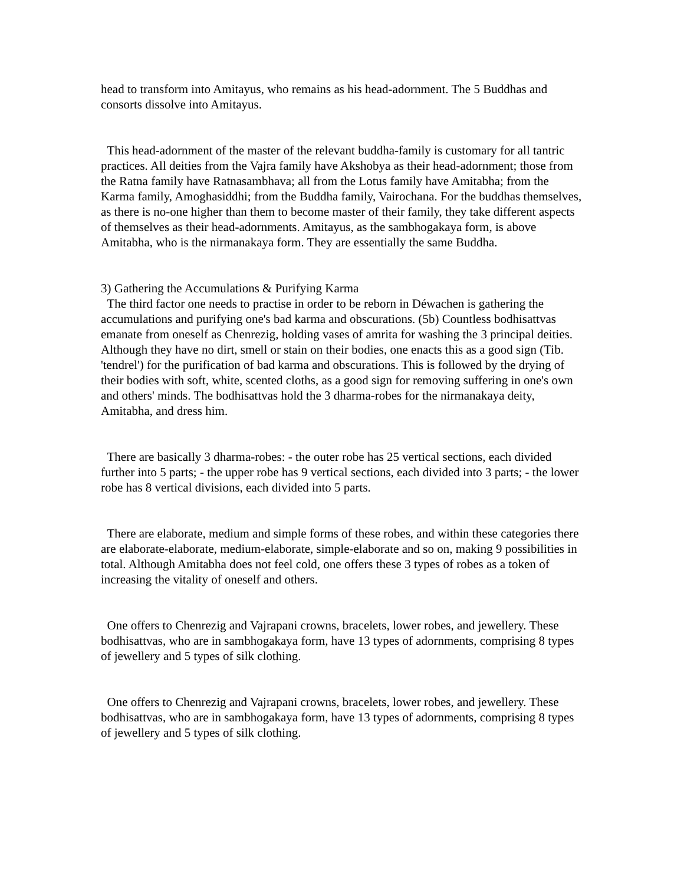head to transform into Amitayus, who remains as his head-adornment. The 5 Buddhas and consorts dissolve into Amitayus.
This head-adornment of the master of the relevant buddha-family is customary for all tantric practices. All deities from the Vajra family have Akshobya as their head-adornment; those from the Ratna family have Ratnasambhava; all from the Lotus family have Amitabha; from the Karma family, Amoghasiddhi; from the Buddha family, Vairochana. For the buddhas themselves, as there is no-one higher than them to become master of their family, they take different aspects of themselves as their head-adornments. Amitayus, as the sambhogakaya form, is above Amitabha, who is the nirmanakaya form. They are essentially the same Buddha.
3) Gathering the Accumulations & Purifying Karma
The third factor one needs to practise in order to be reborn in Déwachen is gathering the accumulations and purifying one's bad karma and obscurations. (5b) Countless bodhisattvas emanate from oneself as Chenrezig, holding vases of amrita for washing the 3 principal deities. Although they have no dirt, smell or stain on their bodies, one enacts this as a good sign (Tib. 'tendrel') for the purification of bad karma and obscurations. This is followed by the drying of their bodies with soft, white, scented cloths, as a good sign for removing suffering in one's own and others' minds. The bodhisattvas hold the 3 dharma-robes for the nirmanakaya deity, Amitabha, and dress him.
There are basically 3 dharma-robes: - the outer robe has 25 vertical sections, each divided further into 5 parts; - the upper robe has 9 vertical sections, each divided into 3 parts; - the lower robe has 8 vertical divisions, each divided into 5 parts.
There are elaborate, medium and simple forms of these robes, and within these categories there are elaborate-elaborate, medium-elaborate, simple-elaborate and so on, making 9 possibilities in total. Although Amitabha does not feel cold, one offers these 3 types of robes as a token of increasing the vitality of oneself and others.
One offers to Chenrezig and Vajrapani crowns, bracelets, lower robes, and jewellery. These bodhisattvas, who are in sambhogakaya form, have 13 types of adornments, comprising 8 types of jewellery and 5 types of silk clothing.
One offers to Chenrezig and Vajrapani crowns, bracelets, lower robes, and jewellery. These bodhisattvas, who are in sambhogakaya form, have 13 types of adornments, comprising 8 types of jewellery and 5 types of silk clothing.